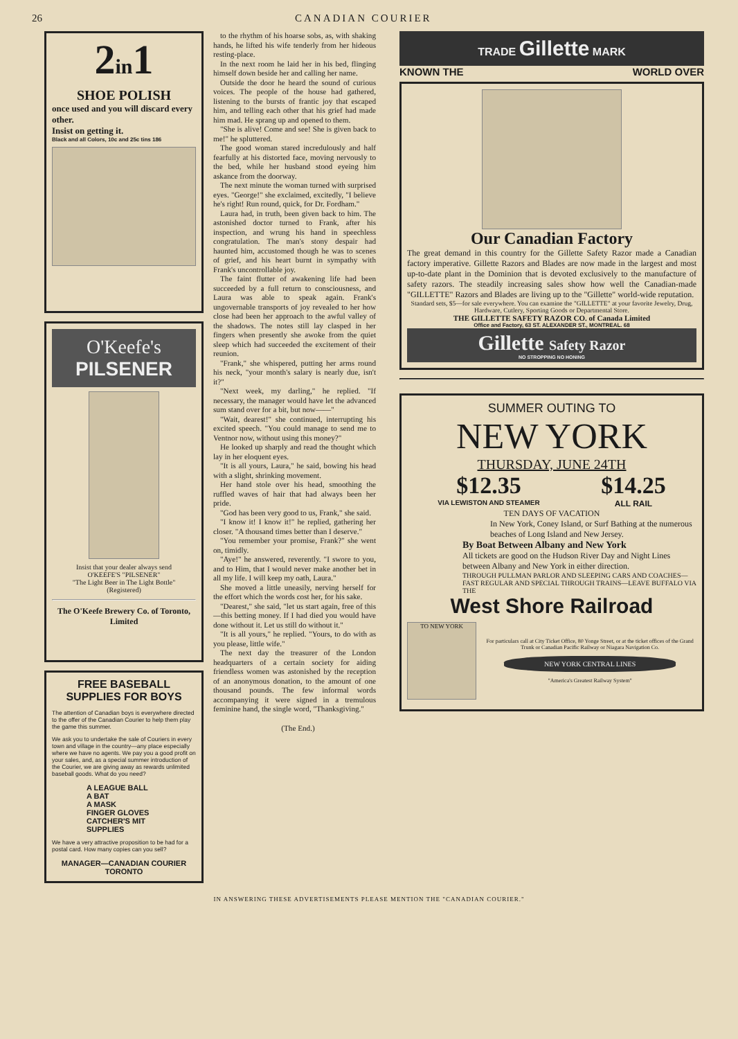26 CANADIAN COURIER
2in1
SHOE POLISH
once used and you will discard every other.
Insist on getting it.
Black and all Colors, 10c and 25c tins 186
O'Keefe's
PILSENER
Insist that your dealer always send
O'KEEFE'S "PILSENER"
"The Light Beer in The Light Bottle"
(Registered)
The O'Keefe Brewery Co. of Toronto, Limited
FREE BASEBALL SUPPLIES FOR BOYS
The attention of Canadian boys is everywhere directed to the offer of the Canadian Courier to help them play the game this summer.
We ask you to undertake the sale of Couriers in every town and village in the country—any place especially where we have no agents. We pay you a good profit on your sales, and, as a special summer introduction of the Courier, we are giving away as rewards unlimited baseball goods. What do you need?
A LEAGUE BALL
A BAT
A MASK
FINGER GLOVES
CATCHER'S MIT
SUPPLIES
We have a very attractive proposition to be had for a postal card. How many copies can you sell?
MANAGER—CANADIAN COURIER
TORONTO
to the rhythm of his hoarse sobs, as, with shaking hands, he lifted his wife tenderly from her hideous resting-place.
In the next room he laid her in his bed, flinging himself down beside her and calling her name.
Outside the door he heard the sound of curious voices. The people of the house had gathered, listening to the bursts of frantic joy that escaped him, and telling each other that his grief had made him mad. He sprang up and opened to them.
"She is alive! Come and see! She is given back to me!" he spluttered.
The good woman stared incredulously and half fearfully at his distorted face, moving nervously to the bed, while her husband stood eyeing him askance from the doorway.
The next minute the woman turned with surprised eyes. "George!" she exclaimed, excitedly, "I believe he's right! Run round, quick, for Dr. Fordham."
Laura had, in truth, been given back to him. The astonished doctor turned to Frank, after his inspection, and wrung his hand in speechless congratulation. The man's stony despair had haunted him, accustomed though he was to scenes of grief, and his heart burnt in sympathy with Frank's uncontrollable joy.
The faint flutter of awakening life had been succeeded by a full return to consciousness, and Laura was able to speak again. Frank's ungovernable transports of joy revealed to her how close had been her approach to the awful valley of the shadows. The notes still lay clasped in her fingers when presently she awoke from the quiet sleep which had succeeded the excitement of their reunion.
"Frank," she whispered, putting her arms round his neck, "your month's salary is nearly due, isn't it?"
"Next week, my darling," he replied. "If necessary, the manager would have let the advanced sum stand over for a bit, but now——"
"Wait, dearest!" she continued, interrupting his excited speech. "You could manage to send me to Ventnor now, without using this money?"
He looked up sharply and read the thought which lay in her eloquent eyes.
"It is all yours, Laura," he said, bowing his head with a slight, shrinking movement.
Her hand stole over his head, smoothing the ruffled waves of hair that had always been her pride.
"God has been very good to us, Frank," she said.
"I know it! I know it!" he replied, gathering her closer. "A thousand times better than I deserve."
"You remember your promise, Frank?" she went on, timidly.
"Aye!" he answered, reverently. "I swore to you, and to Him, that I would never make another bet in all my life. I will keep my oath, Laura."
She moved a little uneasily, nerving herself for the effort which the words cost her, for his sake.
"Dearest," she said, "let us start again, free of this—this betting money. If I had died you would have done without it. Let us still do without it."
"It is all yours," he replied. "Yours, to do with as you please, little wife."
The next day the treasurer of the London headquarters of a certain society for aiding friendless women was astonished by the reception of an anonymous donation, to the amount of one thousand pounds. The few informal words accompanying it were signed in a tremulous feminine hand, the single word, "Thanksgiving."
(The End.)
TRADE Gillette MARK
KNOWN THE WORLD OVER
Our Canadian Factory
The great demand in this country for the Gillette Safety Razor made a Canadian factory imperative. Gillette Razors and Blades are now made in the largest and most up-to-date plant in the Dominion that is devoted exclusively to the manufacture of safety razors. The steadily increasing sales show how well the Canadian-made "GILLETTE" Razors and Blades are living up to the "Gillette" world-wide reputation.
Standard sets, $5—for sale everywhere. You can examine the "GILLETTE" at your favorite Jewelry, Drug, Hardware, Cutlery, Sporting Goods or Departmental Store.
THE GILLETTE SAFETY RAZOR CO. of Canada Limited
Office and Factory, 63 ST. ALEXANDER ST., MONTREAL. 68
Gillette Safety Razor
NO STROPPING NO HONING
SUMMER OUTING TO
NEW YORK
THURSDAY, JUNE 24TH
$12.35
VIA LEWISTON AND STEAMER
$14.25
ALL RAIL
TEN DAYS OF VACATION
In New York, Coney Island, or Surf Bathing at the numerous beaches of Long Island and New Jersey.
By Boat Between Albany and New York
All tickets are good on the Hudson River Day and Night Lines between Albany and New York in either direction.
THROUGH PULLMAN PARLOR AND SLEEPING CARS AND COACHES—FAST REGULAR AND SPECIAL THROUGH TRAINS—LEAVE BUFFALO VIA THE
West Shore Railroad
TO NEW YORK
For particulars call at City Ticket Office, 80 Yonge Street, or at the ticket offices of the Grand Trunk or Canadian Pacific Railway or Niagara Navigation Co.
NEW YORK CENTRAL LINES
"America's Greatest Railway System"
IN ANSWERING THESE ADVERTISEMENTS PLEASE MENTION THE "CANADIAN COURIER."